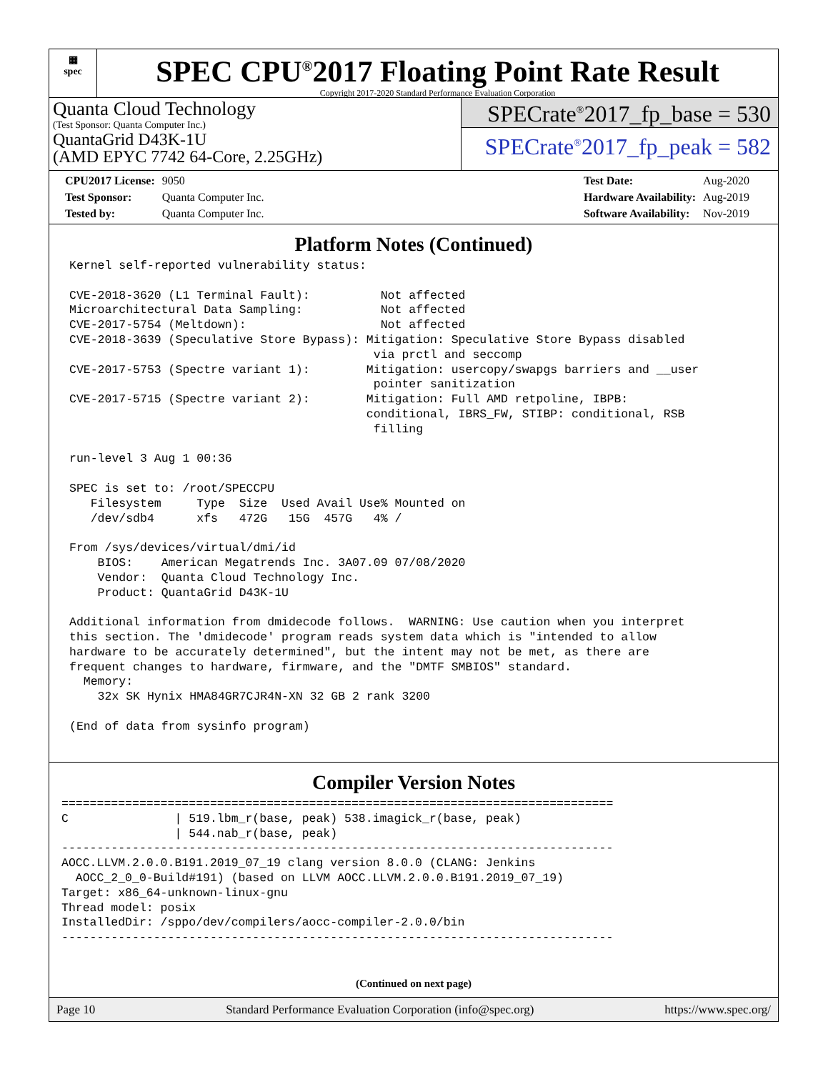▦
spec
SPEC CPU<sup>®</sup>2017 Floating Point Rate Result
Copyright 2017-2020 Standard Performance Evaluation Corporation
Quanta Cloud Technology
(Test Sponsor: Quanta Computer Inc.)
QuantaGrid D43K-1U
(AMD EPYC 7742 64-Core, 2.25GHz)
SPECrate<sup>®</sup>2017_fp_base = 530
SPECrate<sup>®</sup>2017_fp_peak = 582
| CPU2017 License: | 9050 |
| Test Sponsor: | Quanta Computer Inc. |
| Tested by: | Quanta Computer Inc. |
| Test Date: | Aug-2020 |
| Hardware Availability: | Aug-2019 |
| Software Availability: | Nov-2019 |
Platform Notes (Continued)
Kernel self-reported vulnerability status:

CVE-2018-3620 (L1 Terminal Fault):          Not affected
Microarchitectural Data Sampling:           Not affected
CVE-2017-5754 (Meltdown):                   Not affected
CVE-2018-3639 (Speculative Store Bypass): Mitigation: Speculative Store Bypass disabled
                                           via prctl and seccomp
CVE-2017-5753 (Spectre variant 1):        Mitigation: usercopy/swapgs barriers and __user
                                           pointer sanitization
CVE-2017-5715 (Spectre variant 2):        Mitigation: Full AMD retpoline, IBPB:
                                          conditional, IBRS_FW, STIBP: conditional, RSB
                                           filling

run-level 3 Aug 1 00:36

SPEC is set to: /root/SPECCPU
   Filesystem     Type  Size  Used Avail Use% Mounted on
   /dev/sdb4      xfs   472G   15G  457G   4% /

From /sys/devices/virtual/dmi/id
    BIOS:    American Megatrends Inc. 3A07.09 07/08/2020
    Vendor:  Quanta Cloud Technology Inc.
    Product: QuantaGrid D43K-1U

Additional information from dmidecode follows.  WARNING: Use caution when you interpret
this section. The 'dmidecode' program reads system data which is "intended to allow
hardware to be accurately determined", but the intent may not be met, as there are
frequent changes to hardware, firmware, and the "DMTF SMBIOS" standard.
  Memory:
    32x SK Hynix HMA84GR7CJR4N-XN 32 GB 2 rank 3200

(End of data from sysinfo program)
Compiler Version Notes
==============================================================================
C               | 519.lbm_r(base, peak) 538.imagick_r(base, peak)
                | 544.nab_r(base, peak)
------------------------------------------------------------------------------
AOCC.LLVM.2.0.0.B191.2019_07_19 clang version 8.0.0 (CLANG: Jenkins
  AOCC_2_0_0-Build#191) (based on LLVM AOCC.LLVM.2.0.0.B191.2019_07_19)
Target: x86_64-unknown-linux-gnu
Thread model: posix
InstalledDir: /sppo/dev/compilers/aocc-compiler-2.0.0/bin
------------------------------------------------------------------------------
(Continued on next page)
Page 10 Standard Performance Evaluation Corporation (info@spec.org) https://www.spec.org/